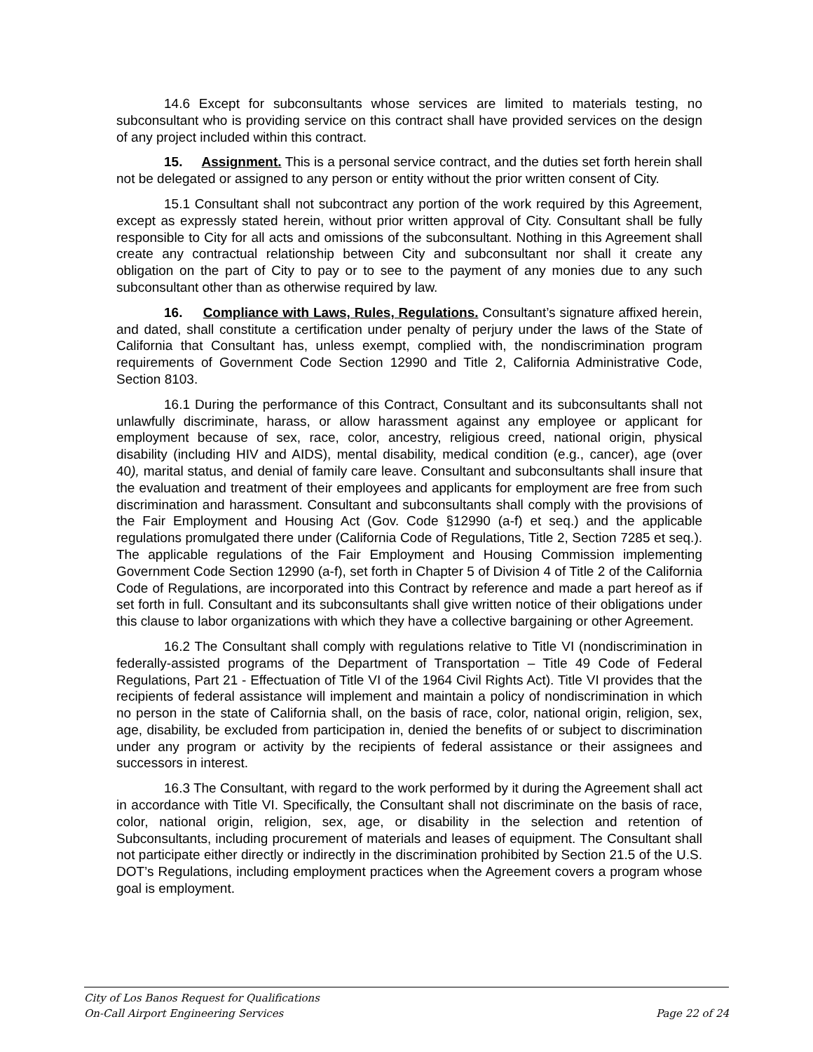14.6 Except for subconsultants whose services are limited to materials testing, no subconsultant who is providing service on this contract shall have provided services on the design of any project included within this contract.
15. Assignment. This is a personal service contract, and the duties set forth herein shall not be delegated or assigned to any person or entity without the prior written consent of City.
15.1 Consultant shall not subcontract any portion of the work required by this Agreement, except as expressly stated herein, without prior written approval of City. Consultant shall be fully responsible to City for all acts and omissions of the subconsultant. Nothing in this Agreement shall create any contractual relationship between City and subconsultant nor shall it create any obligation on the part of City to pay or to see to the payment of any monies due to any such subconsultant other than as otherwise required by law.
16. Compliance with Laws, Rules, Regulations. Consultant’s signature affixed herein, and dated, shall constitute a certification under penalty of perjury under the laws of the State of California that Consultant has, unless exempt, complied with, the nondiscrimination program requirements of Government Code Section 12990 and Title 2, California Administrative Code, Section 8103.
16.1 During the performance of this Contract, Consultant and its subconsultants shall not unlawfully discriminate, harass, or allow harassment against any employee or applicant for employment because of sex, race, color, ancestry, religious creed, national origin, physical disability (including HIV and AIDS), mental disability, medical condition (e.g., cancer), age (over 40), marital status, and denial of family care leave. Consultant and subconsultants shall insure that the evaluation and treatment of their employees and applicants for employment are free from such discrimination and harassment. Consultant and subconsultants shall comply with the provisions of the Fair Employment and Housing Act (Gov. Code §12990 (a-f) et seq.) and the applicable regulations promulgated there under (California Code of Regulations, Title 2, Section 7285 et seq.). The applicable regulations of the Fair Employment and Housing Commission implementing Government Code Section 12990 (a-f), set forth in Chapter 5 of Division 4 of Title 2 of the California Code of Regulations, are incorporated into this Contract by reference and made a part hereof as if set forth in full. Consultant and its subconsultants shall give written notice of their obligations under this clause to labor organizations with which they have a collective bargaining or other Agreement.
16.2 The Consultant shall comply with regulations relative to Title VI (nondiscrimination in federally-assisted programs of the Department of Transportation – Title 49 Code of Federal Regulations, Part 21 - Effectuation of Title VI of the 1964 Civil Rights Act). Title VI provides that the recipients of federal assistance will implement and maintain a policy of nondiscrimination in which no person in the state of California shall, on the basis of race, color, national origin, religion, sex, age, disability, be excluded from participation in, denied the benefits of or subject to discrimination under any program or activity by the recipients of federal assistance or their assignees and successors in interest.
16.3 The Consultant, with regard to the work performed by it during the Agreement shall act in accordance with Title VI. Specifically, the Consultant shall not discriminate on the basis of race, color, national origin, religion, sex, age, or disability in the selection and retention of Subconsultants, including procurement of materials and leases of equipment. The Consultant shall not participate either directly or indirectly in the discrimination prohibited by Section 21.5 of the U.S. DOT’s Regulations, including employment practices when the Agreement covers a program whose goal is employment.
City of Los Banos Request for Qualifications
On-Call Airport Engineering Services Page 22 of 24